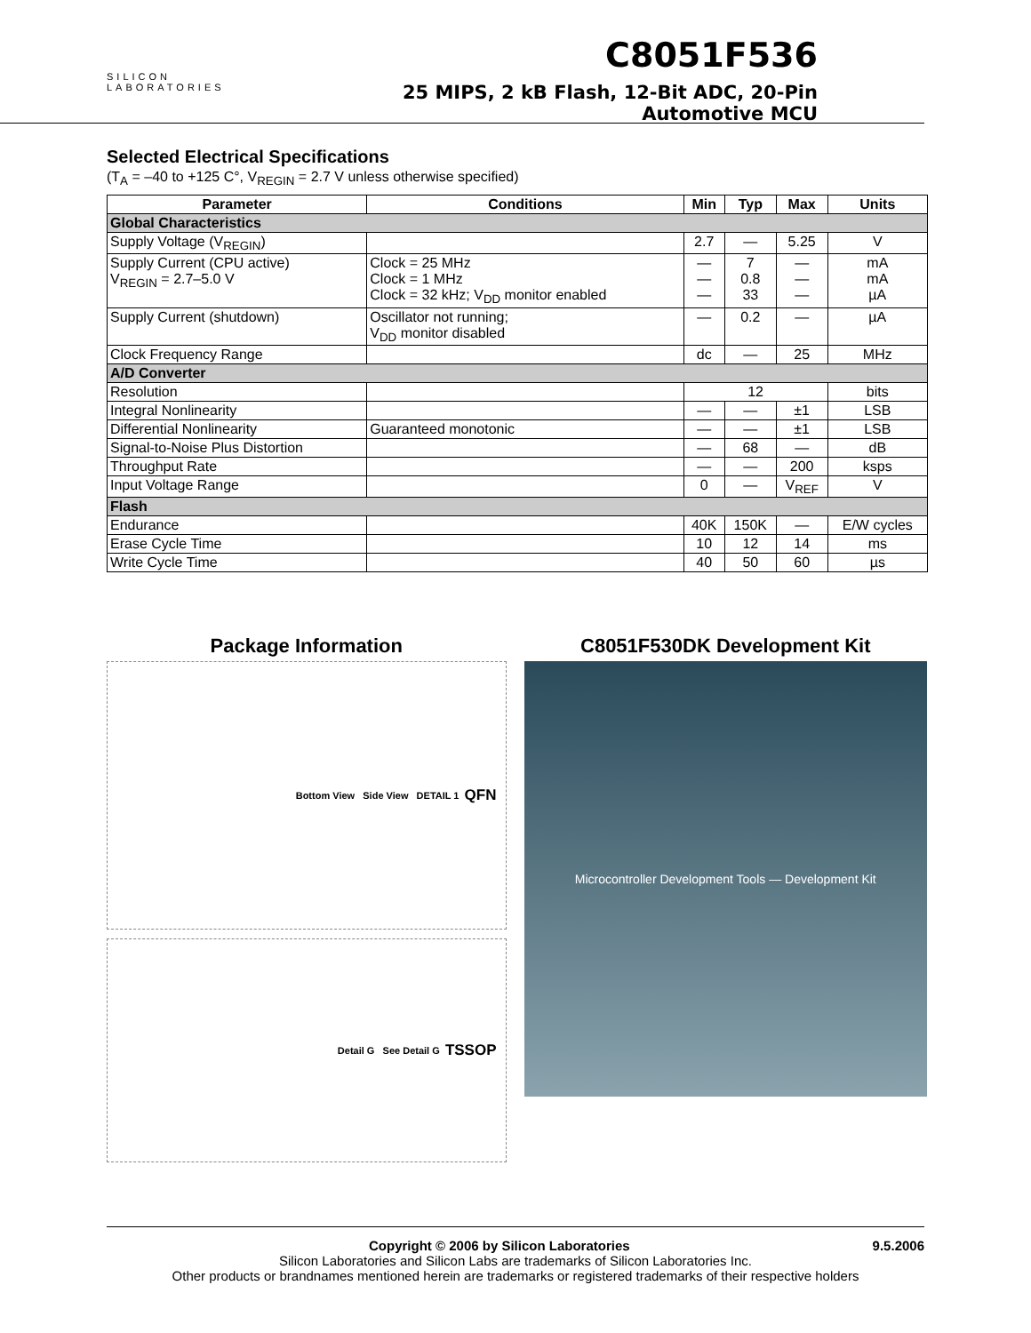SILICON LABORATORIES
C8051F536
25 MIPS, 2 kB Flash, 12-Bit ADC, 20-Pin Automotive MCU
Selected Electrical Specifications
(T<sub>A</sub> = –40 to +125 C°, V<sub>REGIN</sub> = 2.7 V unless otherwise specified)
| Parameter | Conditions | Min | Typ | Max | Units |
| --- | --- | --- | --- | --- | --- |
| Global Characteristics | | | | | |
| Supply Voltage (V<sub>REGIN</sub>) | | 2.7 | — | 5.25 | V |
| Supply Current (CPU active) V<sub>REGIN</sub> = 2.7–5.0 V | Clock = 25 MHz Clock = 1 MHz Clock = 32 kHz; V<sub>DD</sub> monitor enabled | — — — | 7 0.8 33 | — — — | mA mA µA |
| Supply Current (shutdown) | Oscillator not running; V<sub>DD</sub> monitor disabled | — | 0.2 | — | µA |
| Clock Frequency Range | | dc | — | 25 | MHz |
| A/D Converter | | | | | |
| Resolution | | 12 | | | bits |
| Integral Nonlinearity | | — | — | ±1 | LSB |
| Differential Nonlinearity | Guaranteed monotonic | — | — | ±1 | LSB |
| Signal-to-Noise Plus Distortion | | — | 68 | — | dB |
| Throughput Rate | | — | — | 200 | ksps |
| Input Voltage Range | | 0 | — | V<sub>REF</sub> | V |
| Flash | | | | | |
| Endurance | | 40K | 150K | — | E/W cycles |
| Erase Cycle Time | | 10 | 12 | 14 | ms |
| Write Cycle Time | | 40 | 50 | 60 | µs |
Package Information
Bottom View Side View DETAIL 1 QFN
Detail G See Detail G TSSOP
C8051F530DK Development Kit
Microcontroller Development Tools — Development Kit
Copyright © 2006 by Silicon Laboratories 9.5.2006
Silicon Laboratories and Silicon Labs are trademarks of Silicon Laboratories Inc.
Other products or brandnames mentioned herein are trademarks or registered trademarks of their respective holders